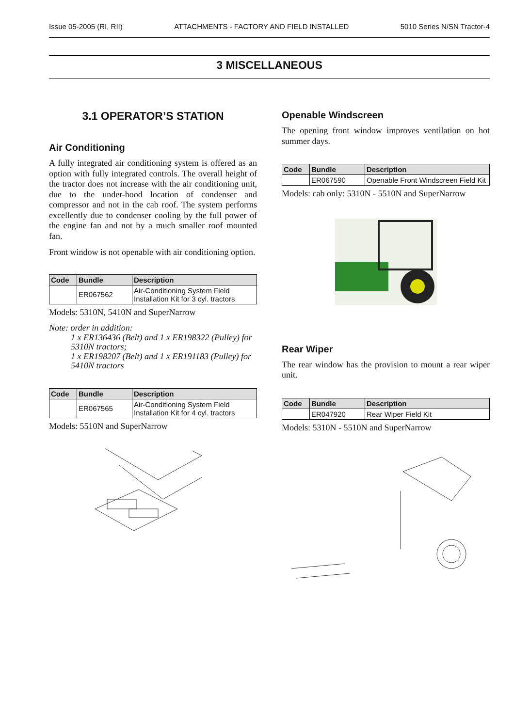Issue 05-2005 (RI, RII) ATTACHMENTS - FACTORY AND FIELD INSTALLED 5010 Series N/SN Tractor-4
3 MISCELLANEOUS
3.1 OPERATOR’S STATION
Air Conditioning
A fully integrated air conditioning system is offered as an option with fully integrated controls. The overall height of the tractor does not increase with the air conditioning unit, due to the under-hood location of condenser and compressor and not in the cab roof. The system performs excellently due to condenser cooling by the full power of the engine fan and not by a much smaller roof mounted fan.
Front window is not openable with air conditioning option.
| Code | Bundle | Description |
| --- | --- | --- |
| | ER067562 | Air-Conditioning System Field Installation Kit for 3 cyl. tractors |
Models: 5310N, 5410N and SuperNarrow
Note: order in addition:
1 x ER136436 (Belt) and 1 x ER198322 (Pulley) for 5310N tractors;
1 x ER198207 (Belt) and 1 x ER191183 (Pulley) for 5410N tractors
| Code | Bundle | Description |
| --- | --- | --- |
| | ER067565 | Air-Conditioning System Field Installation Kit for 4 cyl. tractors |
Models: 5510N and SuperNarrow
Openable Windscreen
The opening front window improves ventilation on hot summer days.
| Code | Bundle | Description |
| --- | --- | --- |
| | ER067590 | Openable Front Windscreen Field Kit |
Models: cab only: 5310N - 5510N and SuperNarrow
Rear Wiper
The rear window has the provision to mount a rear wiper unit.
| Code | Bundle | Description |
| --- | --- | --- |
| | ER047920 | Rear Wiper Field Kit |
Models: 5310N - 5510N and SuperNarrow